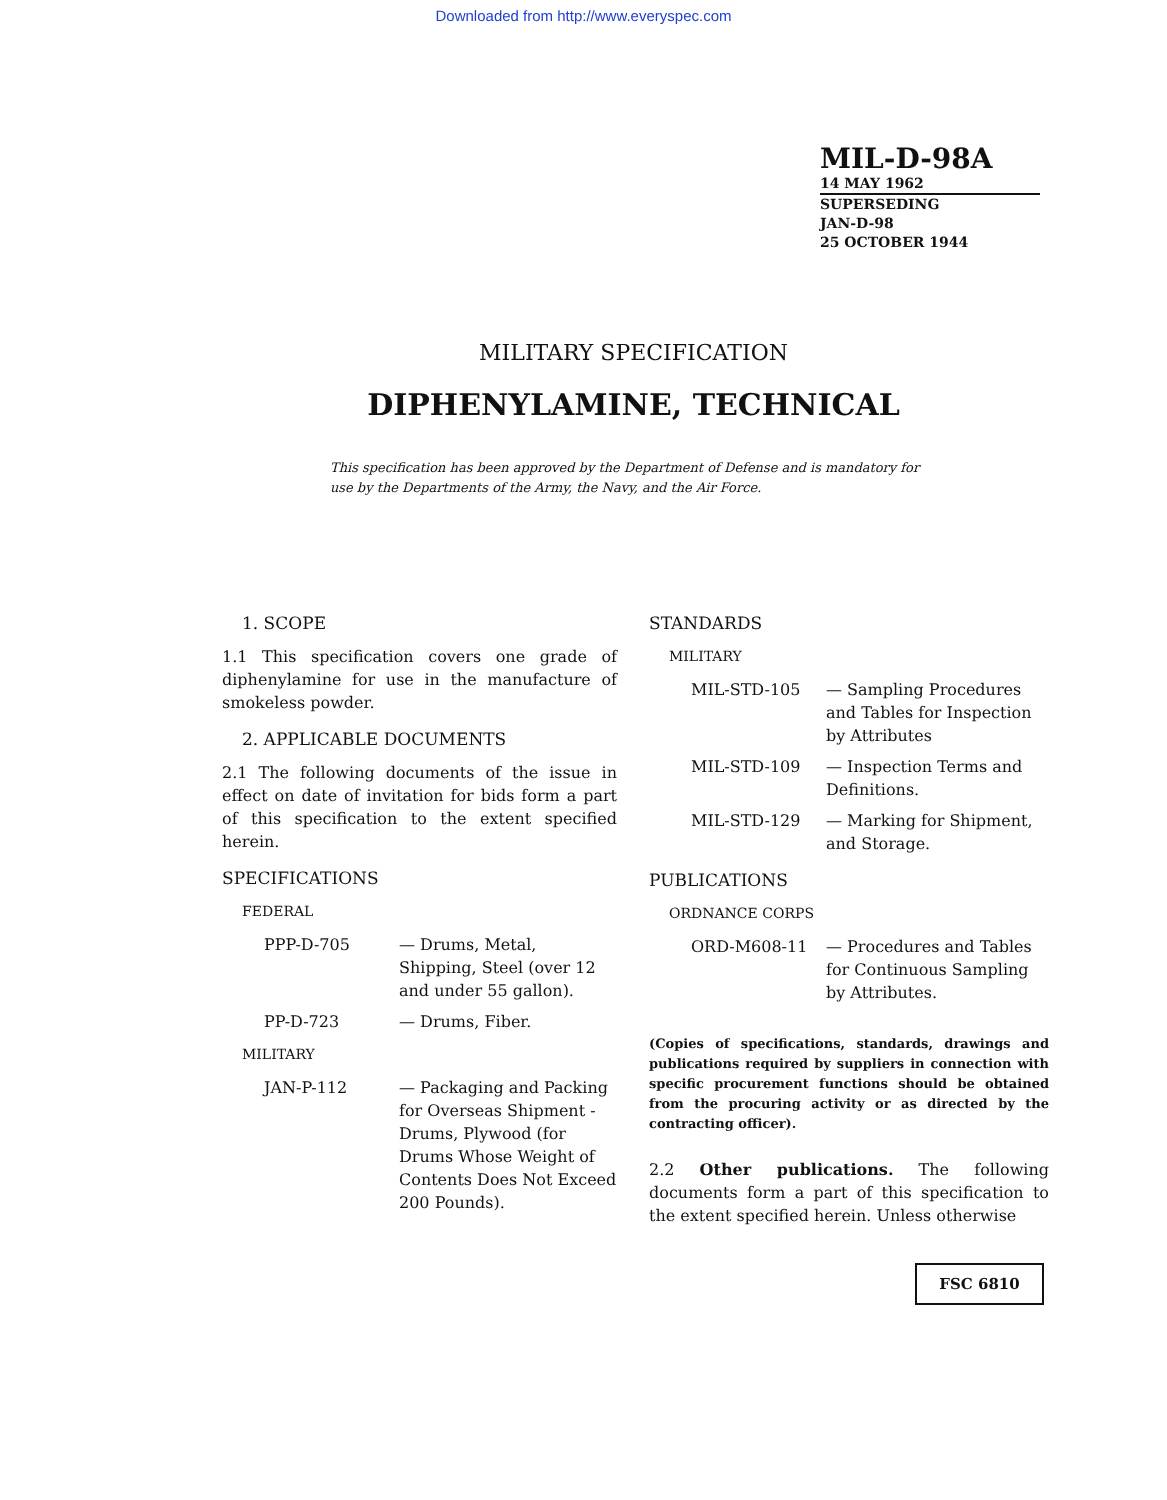Downloaded from http://www.everyspec.com
MIL-D-98A
14 MAY 1962
SUPERSEDING
JAN-D-98
25 OCTOBER 1944
MILITARY SPECIFICATION
DIPHENYLAMINE, TECHNICAL
This specification has been approved by the Department of Defense and is mandatory for use by the Departments of the Army, the Navy, and the Air Force.
1. SCOPE
1.1 This specification covers one grade of diphenylamine for use in the manufacture of smokeless powder.
2. APPLICABLE DOCUMENTS
2.1 The following documents of the issue in effect on date of invitation for bids form a part of this specification to the extent specified herein.
SPECIFICATIONS
FEDERAL
PPP-D-705 — Drums, Metal, Shipping, Steel (over 12 and under 55 gallon).
PP-D-723 — Drums, Fiber.
MILITARY
JAN-P-112 — Packaging and Packing for Overseas Shipment - Drums, Plywood (for Drums Whose Weight of Contents Does Not Exceed 200 Pounds).
STANDARDS
MILITARY
MIL-STD-105 — Sampling Procedures and Tables for Inspection by Attributes
MIL-STD-109 — Inspection Terms and Definitions.
MIL-STD-129 — Marking for Shipment, and Storage.
PUBLICATIONS
ORDNANCE CORPS
ORD-M608-11 — Procedures and Tables for Continuous Sampling by Attributes.
(Copies of specifications, standards, drawings and publications required by suppliers in connection with specific procurement functions should be obtained from the procuring activity or as directed by the contracting officer).
2.2 Other publications. The following documents form a part of this specification to the extent specified herein. Unless otherwise
FSC 6810